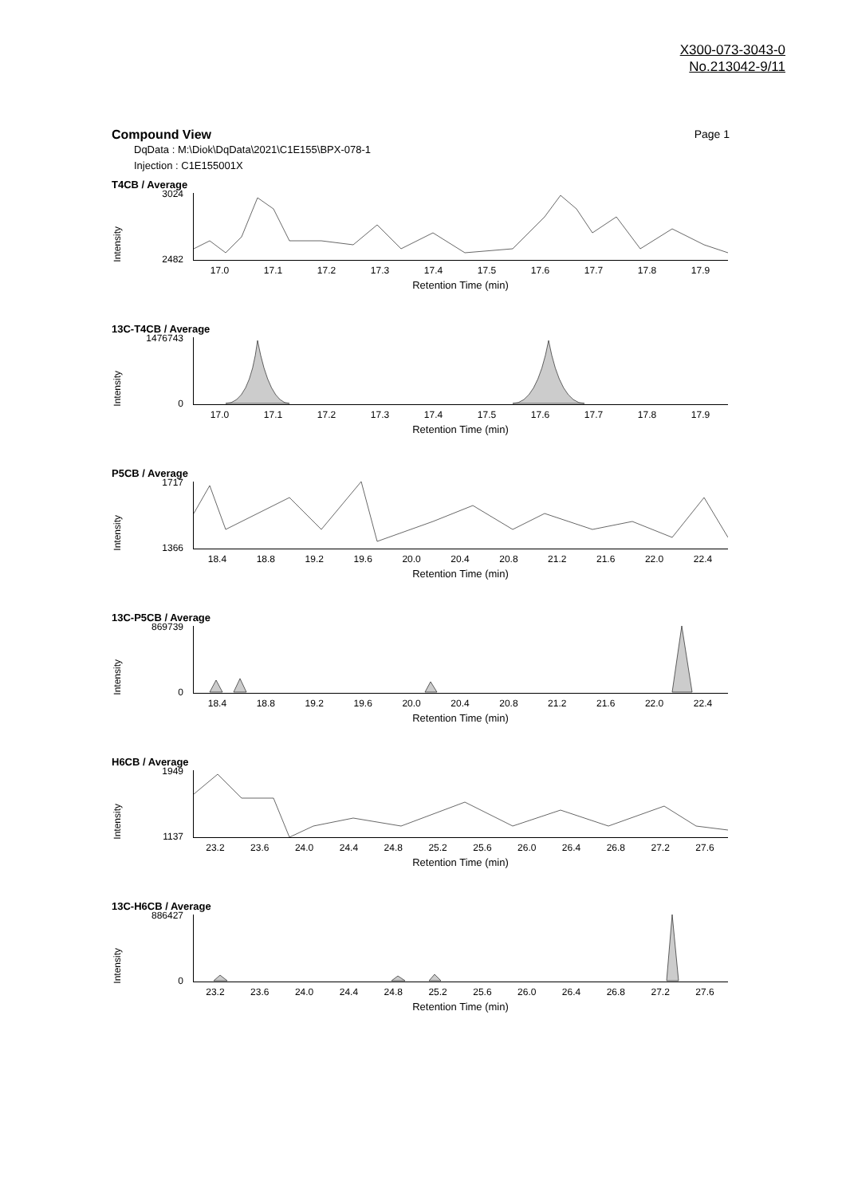X300-073-3043-0
No.213042-9/11
Compound View Page 1
DqData : M:\Diok\DqData\2021\C1E155\BPX-078-1
Injection : C1E155001X
T4CB / Average
Intensity
3024
2482
17.0 17.1 17.2 17.3 17.4 17.5 17.6 17.7 17.8 17.9
Retention Time (min)
13C-T4CB / Average
Intensity
1476743
0
17.0 17.1 17.2 17.3 17.4 17.5 17.6 17.7 17.8 17.9
Retention Time (min)
P5CB / Average
Intensity
1717
1366
18.4 18.8 19.2 19.6 20.0 20.4 20.8 21.2 21.6 22.0 22.4
Retention Time (min)
13C-P5CB / Average
Intensity
869739
0
18.4 18.8 19.2 19.6 20.0 20.4 20.8 21.2 21.6 22.0 22.4
Retention Time (min)
H6CB / Average
Intensity
1949
1137
23.2 23.6 24.0 24.4 24.8 25.2 25.6 26.0 26.4 26.8 27.2 27.6
Retention Time (min)
13C-H6CB / Average
Intensity
886427
0
23.2 23.6 24.0 24.4 24.8 25.2 25.6 26.0 26.4 26.8 27.2 27.6
Retention Time (min)